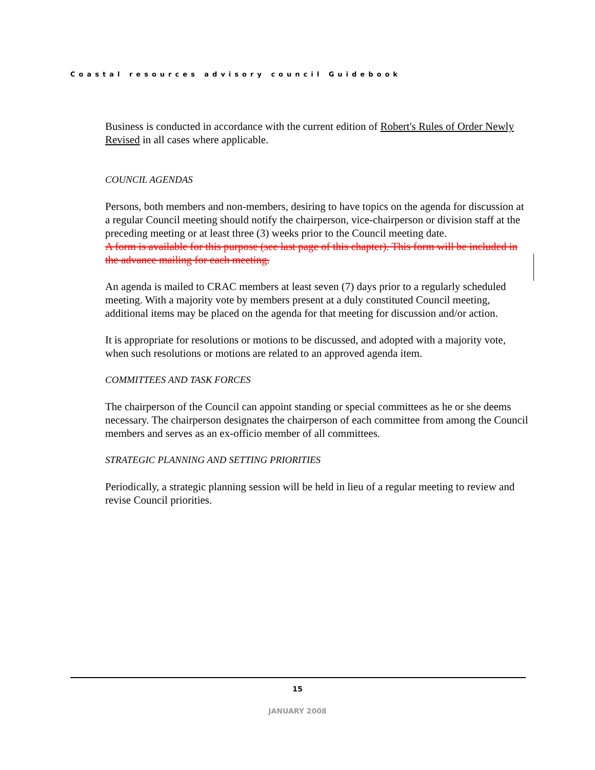Coastal resources advisory council Guidebook
Business is conducted in accordance with the current edition of Robert's Rules of Order Newly Revised in all cases where applicable.
COUNCIL AGENDAS
Persons, both members and non-members, desiring to have topics on the agenda for discussion at a regular Council meeting should notify the chairperson, vice-chairperson or division staff at the preceding meeting or at least three (3) weeks prior to the Council meeting date.
A form is available for this purpose (see last page of this chapter). This form will be included in the advance mailing for each meeting.
An agenda is mailed to CRAC members at least seven (7) days prior to a regularly scheduled meeting. With a majority vote by members present at a duly constituted Council meeting, additional items may be placed on the agenda for that meeting for discussion and/or action.
It is appropriate for resolutions or motions to be discussed, and adopted with a majority vote, when such resolutions or motions are related to an approved agenda item.
COMMITTEES AND TASK FORCES
The chairperson of the Council can appoint standing or special committees as he or she deems necessary. The chairperson designates the chairperson of each committee from among the Council members and serves as an ex-officio member of all committees.
STRATEGIC PLANNING AND SETTING PRIORITIES
Periodically, a strategic planning session will be held in lieu of a regular meeting to review and revise Council priorities.
15
JANUARY 2008